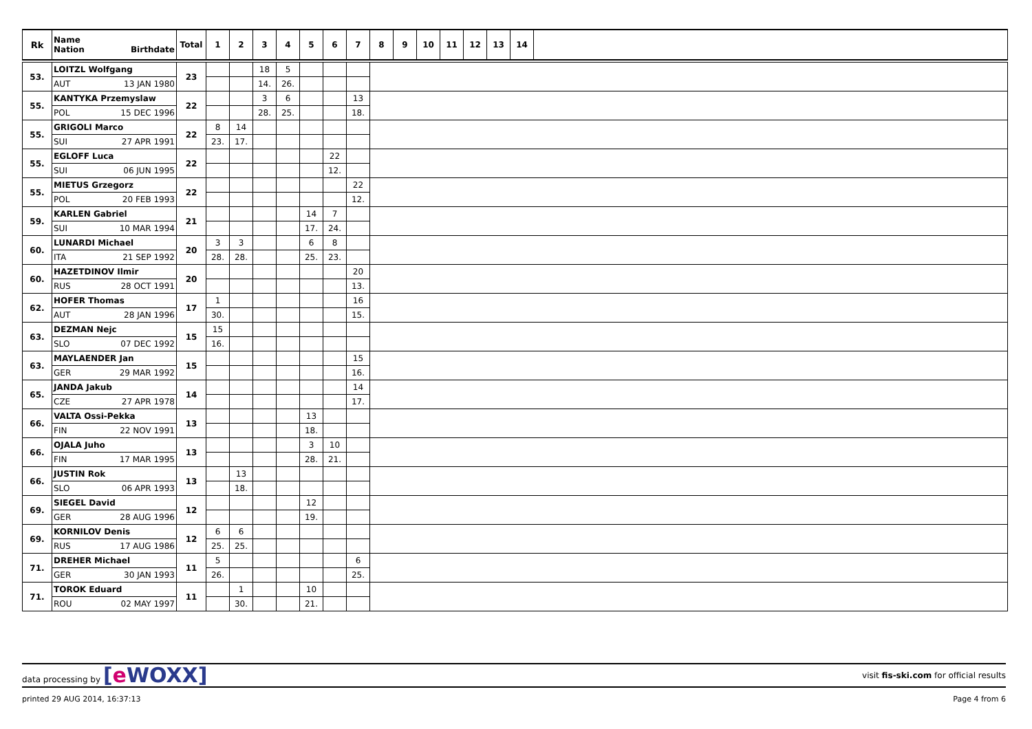| Rk | Name Nation Birthdate | Total | 1 | 2 | 3 | 4 | 5 | 6 | 7 | 8 | 9 | 10 | 11 | 12 | 13 | 14 | |
| --- | --- | --- | --- | --- | --- | --- | --- | --- | --- | --- | --- | --- | --- | --- | --- | --- | --- |
| 53. | LOITZL Wolfgang | 23 | | | 18 | 5 | | | | |
| | AUT 13 JAN 1980 | | | | 14. | 26. | | | | |
| 55. | KANTYKA Przemyslaw | 22 | | | 3 | 6 | | | 13 | |
| | POL 15 DEC 1996 | | | | 28. | 25. | | | 18. | |
| 55. | GRIGOLI Marco | 22 | 8 | 14 | | | | | | |
| | SUI 27 APR 1991 | | 23. | 17. | | | | | | |
| 55. | EGLOFF Luca | 22 | | | | | | 22 | | |
| | SUI 06 JUN 1995 | | | | | | | 12. | | |
| 55. | MIETUS Grzegorz | 22 | | | | | | | 22 | |
| | POL 20 FEB 1993 | | | | | | | | 12. | |
| 59. | KARLEN Gabriel | 21 | | | | | 14 | 7 | | |
| | SUI 10 MAR 1994 | | | | | | 17. | 24. | | |
| 60. | LUNARDI Michael | 20 | 3 | 3 | | | 6 | 8 | | |
| | ITA 21 SEP 1992 | | 28. | 28. | | | 25. | 23. | | |
| 60. | HAZETDINOV Ilmir | 20 | | | | | | | 20 | |
| | RUS 28 OCT 1991 | | | | | | | | 13. | |
| 62. | HOFER Thomas | 17 | 1 | | | | | | 16 | |
| | AUT 28 JAN 1996 | | 30. | | | | | | 15. | |
| 63. | DEZMAN Nejc | 15 | 15 | | | | | | | |
| | SLO 07 DEC 1992 | | 16. | | | | | | | |
| 63. | MAYLAENDER Jan | 15 | | | | | | | 15 | |
| | GER 29 MAR 1992 | | | | | | | | 16. | |
| 65. | JANDA Jakub | 14 | | | | | | | 14 | |
| | CZE 27 APR 1978 | | | | | | | | 17. | |
| 66. | VALTA Ossi-Pekka | 13 | | | | | 13 | | | |
| | FIN 22 NOV 1991 | | | | | | 18. | | | |
| 66. | OJALA Juho | 13 | | | | | 3 | 10 | | |
| | FIN 17 MAR 1995 | | | | | | 28. | 21. | | |
| 66. | JUSTIN Rok | 13 | | 13 | | | | | | |
| | SLO 06 APR 1993 | | | 18. | | | | | | |
| 69. | SIEGEL David | 12 | | | | | 12 | | | |
| | GER 28 AUG 1996 | | | | | | 19. | | | |
| 69. | KORNILOV Denis | 12 | 6 | 6 | | | | | | |
| | RUS 17 AUG 1986 | | 25. | 25. | | | | | | |
| 71. | DREHER Michael | 11 | 5 | | | | | | 6 | |
| | GER 30 JAN 1993 | | 26. | | | | | | 25. | |
| 71. | TOROK Eduard | 11 | | 1 | | | 10 | | | |
| | ROU 02 MAY 1997 | | | 30. | | | 21. | | | |
data processing by [e WOXX] visit fis-ski.com for official results
printed 29 AUG 2014, 16:37:13 Page 4 from 6